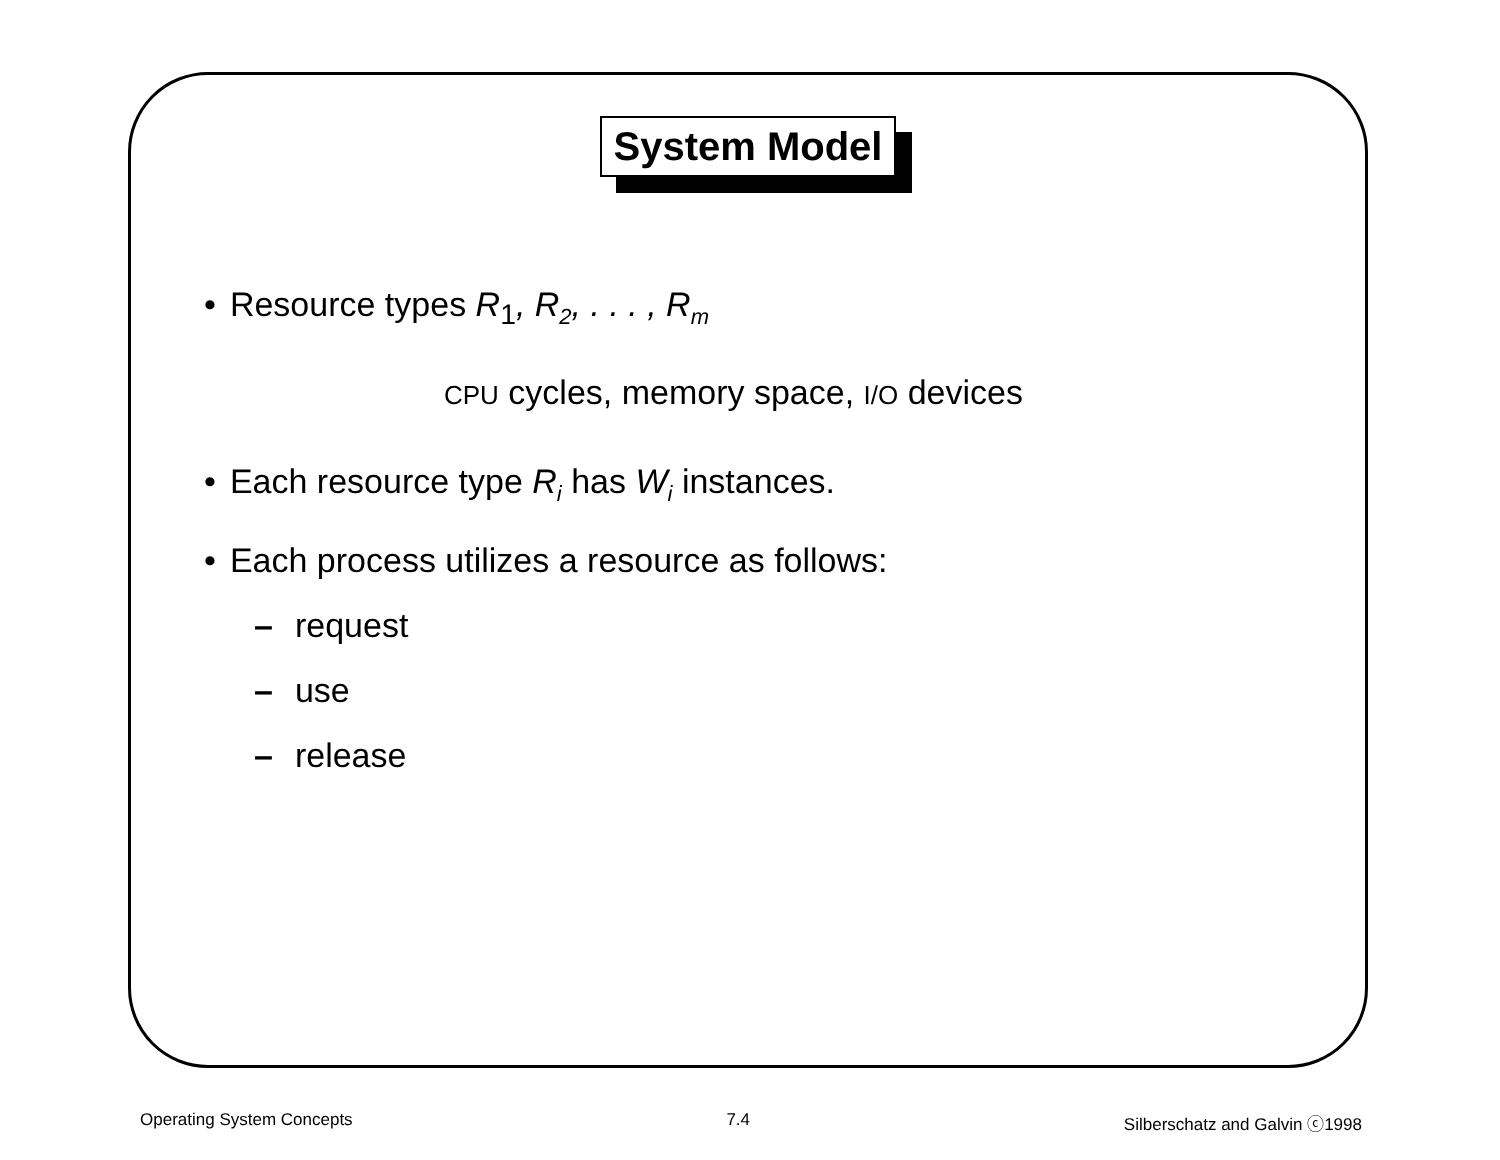System Model
• Resource types R<sub>1</sub>, R<sub>2</sub>, . . . , R<sub>m</sub>
CPU cycles, memory space, I/O devices
• Each resource type R<sub>i</sub> has W<sub>i</sub> instances.
• Each process utilizes a resource as follows:
– request
– use
– release
Operating System Concepts 7.4 Silberschatz and Galvin ⓒ1998